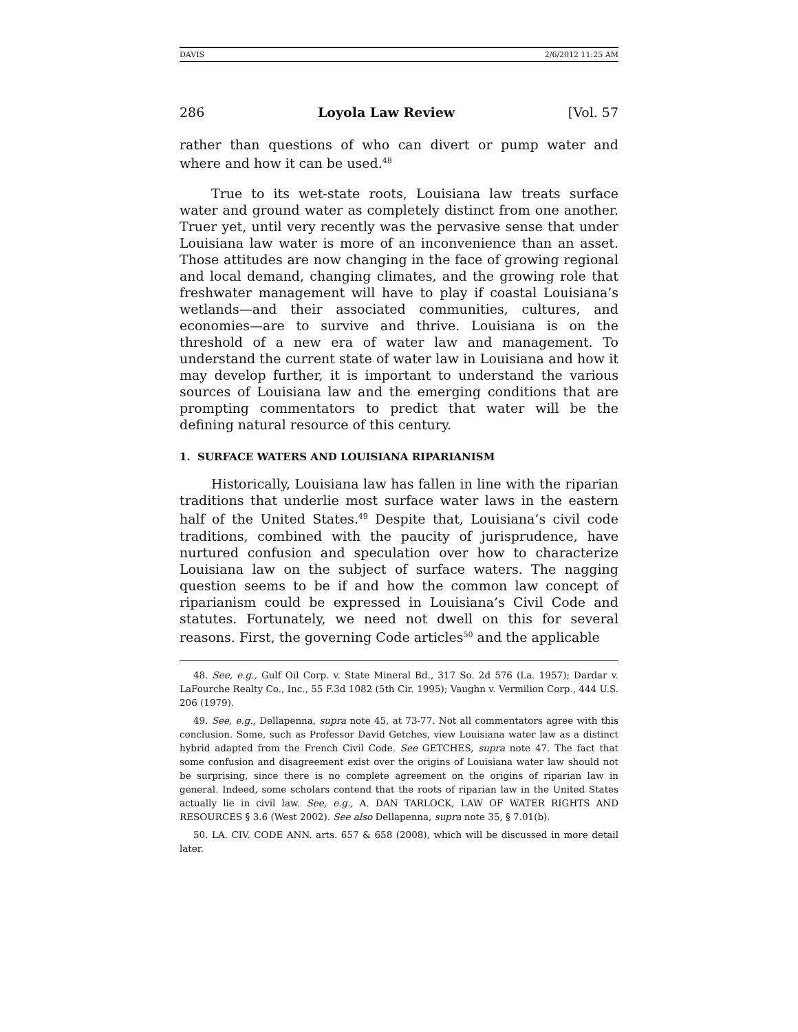DAVIS 2/6/2012 11:25 AM
286 Loyola Law Review [Vol. 57
rather than questions of who can divert or pump water and where and how it can be used.<sup>48</sup>
True to its wet-state roots, Louisiana law treats surface water and ground water as completely distinct from one another. Truer yet, until very recently was the pervasive sense that under Louisiana law water is more of an inconvenience than an asset. Those attitudes are now changing in the face of growing regional and local demand, changing climates, and the growing role that freshwater management will have to play if coastal Louisiana’s wetlands—and their associated communities, cultures, and economies—are to survive and thrive. Louisiana is on the threshold of a new era of water law and management. To understand the current state of water law in Louisiana and how it may develop further, it is important to understand the various sources of Louisiana law and the emerging conditions that are prompting commentators to predict that water will be the defining natural resource of this century.
1. SURFACE WATERS AND LOUISIANA RIPARIANISM
Historically, Louisiana law has fallen in line with the riparian traditions that underlie most surface water laws in the eastern half of the United States.<sup>49</sup> Despite that, Louisiana’s civil code traditions, combined with the paucity of jurisprudence, have nurtured confusion and speculation over how to characterize Louisiana law on the subject of surface waters. The nagging question seems to be if and how the common law concept of riparianism could be expressed in Louisiana’s Civil Code and statutes. Fortunately, we need not dwell on this for several reasons. First, the governing Code articles<sup>50</sup> and the applicable
48. See, e.g., Gulf Oil Corp. v. State Mineral Bd., 317 So. 2d 576 (La. 1957); Dardar v. LaFourche Realty Co., Inc., 55 F.3d 1082 (5th Cir. 1995); Vaughn v. Vermilion Corp., 444 U.S. 206 (1979).
49. See, e.g., Dellapenna, supra note 45, at 73-77. Not all commentators agree with this conclusion. Some, such as Professor David Getches, view Louisiana water law as a distinct hybrid adapted from the French Civil Code. See GETCHES, supra note 47. The fact that some confusion and disagreement exist over the origins of Louisiana water law should not be surprising, since there is no complete agreement on the origins of riparian law in general. Indeed, some scholars contend that the roots of riparian law in the United States actually lie in civil law. See, e.g., A. DAN TARLOCK, LAW OF WATER RIGHTS AND RESOURCES § 3.6 (West 2002). See also Dellapenna, supra note 35, § 7.01(b).
50. LA. CIV. CODE ANN. arts. 657 & 658 (2008), which will be discussed in more detail later.